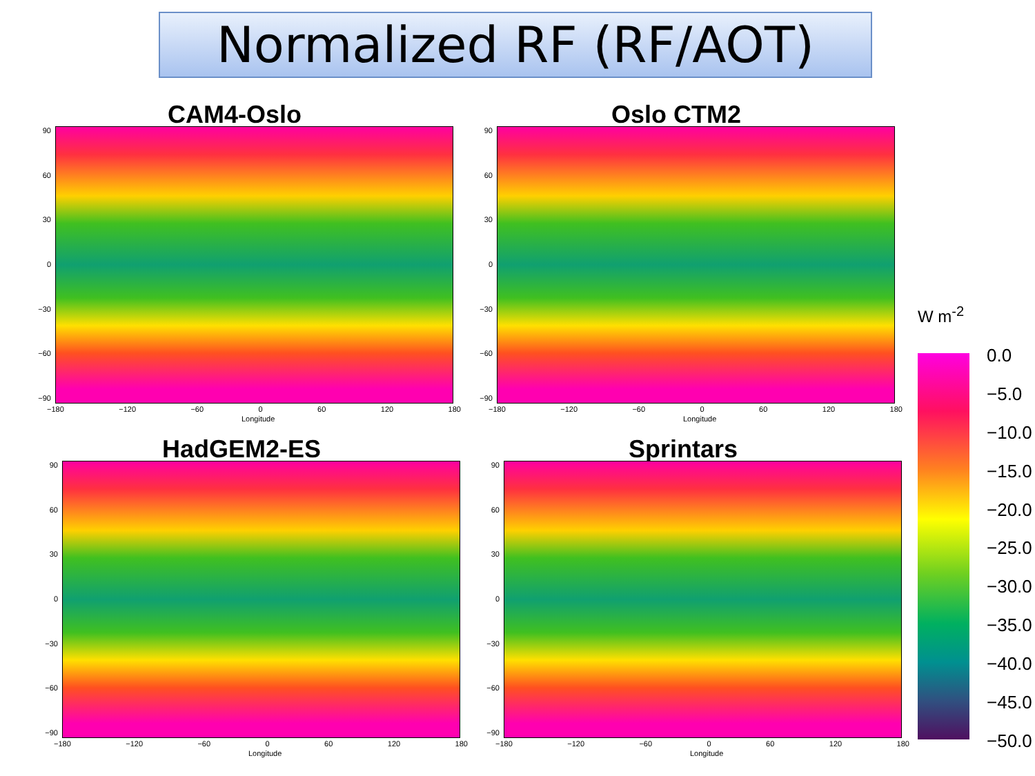Normalized RF (RF/AOT)
CAM4-Oslo
90
60
30
0
−30
−60
−90
−180 −120 −60 0 60 120 180
Longitude
Oslo CTM2
90
60
30
0
−30
−60
−90
−180 −120 −60 0 60 120 180
Longitude
HadGEM2-ES
90
60
30
0
−30
−60
−90
−180 −120 −60 0 60 120 180
Longitude
Sprintars
90
60
30
0
−30
−60
−90
−180 −120 −60 0 60 120 180
Longitude
W m<sup>-2</sup>
0.0
−5.0
−10.0
−15.0
−20.0
−25.0
−30.0
−35.0
−40.0
−45.0
−50.0